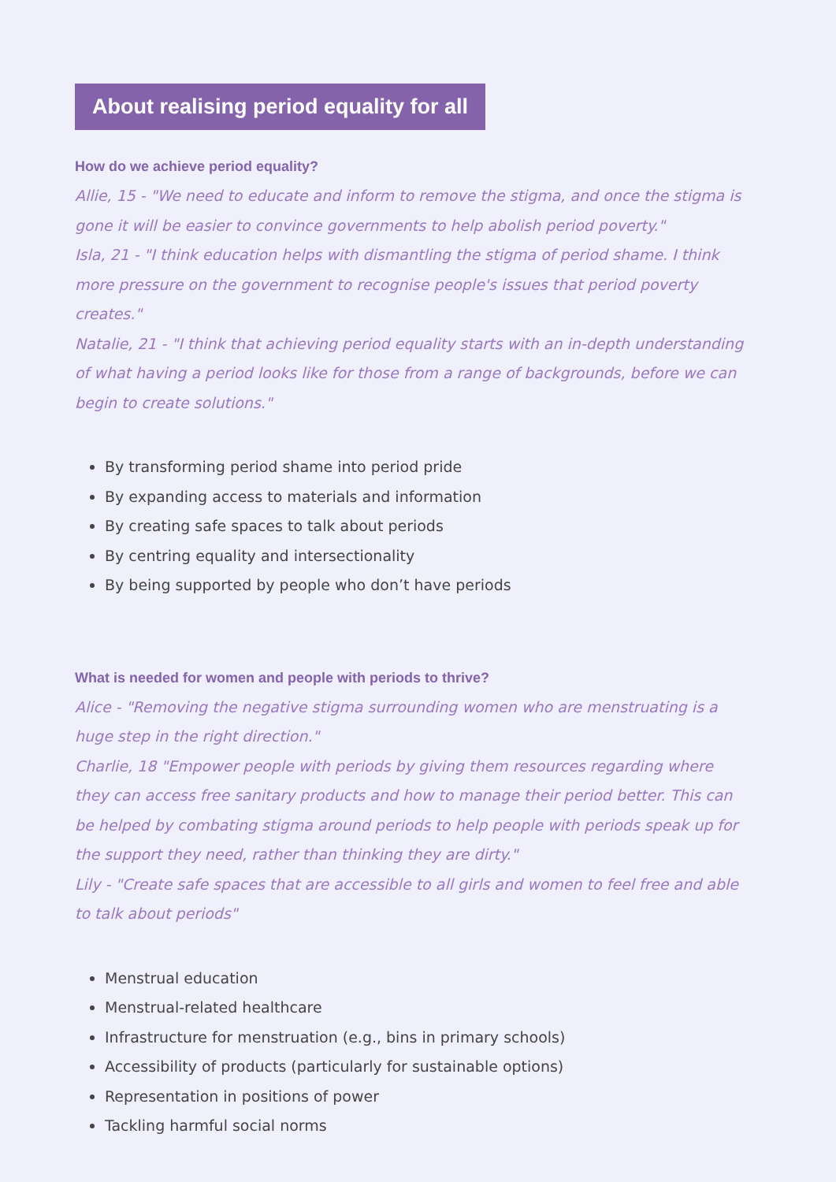About realising period equality for all
How do we achieve period equality?
Allie, 15 - "We need to educate and inform to remove the stigma, and once the stigma is gone it will be easier to convince governments to help abolish period poverty."
Isla, 21 - "I think education helps with dismantling the stigma of period shame. I think more pressure on the government to recognise people's issues that period poverty creates."
Natalie, 21 - "I think that achieving period equality starts with an in-depth understanding of what having a period looks like for those from a range of backgrounds, before we can begin to create solutions."
By transforming period shame into period pride
By expanding access to materials and information
By creating safe spaces to talk about periods
By centring equality and intersectionality
By being supported by people who don’t have periods
What is needed for women and people with periods to thrive?
Alice - "Removing the negative stigma surrounding women who are menstruating is a huge step in the right direction."
Charlie, 18 "Empower people with periods by giving them resources regarding where they can access free sanitary products and how to manage their period better. This can be helped by combating stigma around periods to help people with periods speak up for the support they need, rather than thinking they are dirty."
Lily - "Create safe spaces that are accessible to all girls and women to feel free and able to talk about periods"
Menstrual education
Menstrual-related healthcare
Infrastructure for menstruation (e.g., bins in primary schools)
Accessibility of products (particularly for sustainable options)
Representation in positions of power
Tackling harmful social norms